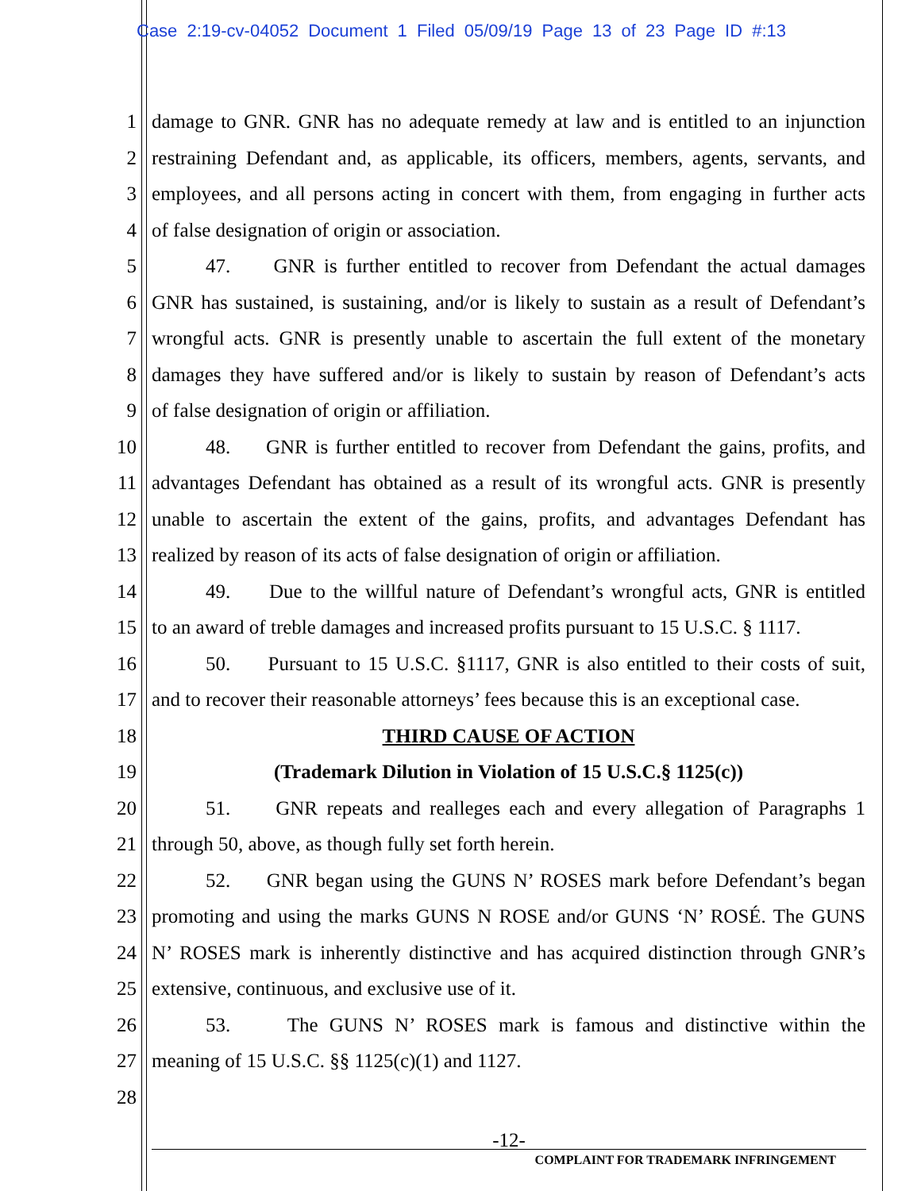Case 2:19-cv-04052 Document 1 Filed 05/09/19 Page 13 of 23 Page ID #:13
1 damage to GNR. GNR has no adequate remedy at law and is entitled to an injunction
2 restraining Defendant and, as applicable, its officers, members, agents, servants, and
3 employees, and all persons acting in concert with them, from engaging in further acts
4 of false designation of origin or association.
5 47. GNR is further entitled to recover from Defendant the actual damages
6 GNR has sustained, is sustaining, and/or is likely to sustain as a result of Defendant’s
7 wrongful acts. GNR is presently unable to ascertain the full extent of the monetary
8 damages they have suffered and/or is likely to sustain by reason of Defendant’s acts
9 of false designation of origin or affiliation.
10 48. GNR is further entitled to recover from Defendant the gains, profits, and
11 advantages Defendant has obtained as a result of its wrongful acts. GNR is presently
12 unable to ascertain the extent of the gains, profits, and advantages Defendant has
13 realized by reason of its acts of false designation of origin or affiliation.
14 49. Due to the willful nature of Defendant’s wrongful acts, GNR is entitled
15 to an award of treble damages and increased profits pursuant to 15 U.S.C. § 1117.
16 50. Pursuant to 15 U.S.C. §1117, GNR is also entitled to their costs of suit,
17 and to recover their reasonable attorneys’ fees because this is an exceptional case.
18 THIRD CAUSE OF ACTION
19 (Trademark Dilution in Violation of 15 U.S.C.§ 1125(c))
20 51. GNR repeats and realleges each and every allegation of Paragraphs 1
21 through 50, above, as though fully set forth herein.
22 52. GNR began using the GUNS N’ ROSES mark before Defendant’s began
23 promoting and using the marks GUNS N ROSE and/or GUNS ‘N’ ROSÉ. The GUNS
24 N’ ROSES mark is inherently distinctive and has acquired distinction through GNR’s
25 extensive, continuous, and exclusive use of it.
26 53. The GUNS N’ ROSES mark is famous and distinctive within the
27 meaning of 15 U.S.C. §§ 1125(c)(1) and 1127.
28
-12-
COMPLAINT FOR TRADEMARK INFRINGEMENT